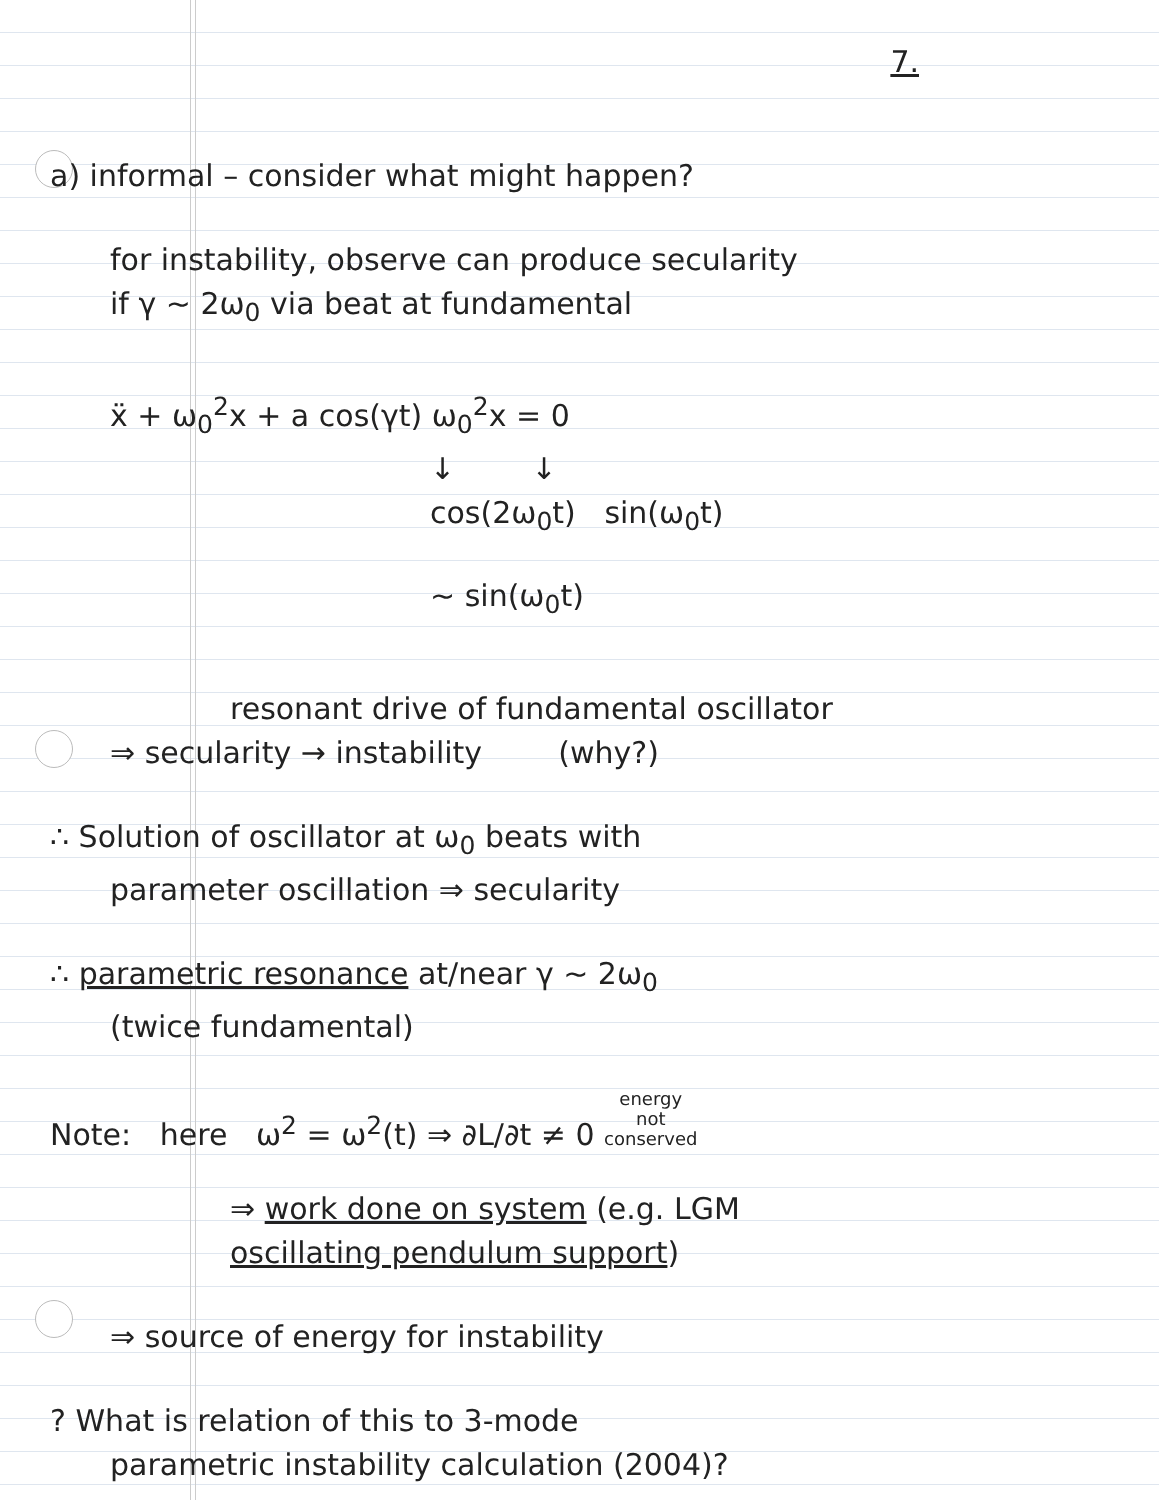7.
a) informal – consider what might happen?
for instability, observe can produce secularity
if γ ~ 2ω<sub>0</sub> via beat at fundamental
ẍ + ω<sub>0</sub><sup>2</sup>x + a cos(γt) ω<sub>0</sub><sup>2</sup>x = 0
↓ ↓
cos(2ω<sub>0</sub>t) sin(ω<sub>0</sub>t)
~ sin(ω<sub>0</sub>t)
resonant drive of fundamental oscillator
⇒ secularity → instability (why?)
∴ Solution of oscillator at ω<sub>0</sub> beats with
parameter oscillation ⇒ secularity
∴ parametric resonance at/near γ ~ 2ω<sub>0</sub>
(twice fundamental)
Note: here ω<sup>2</sup> = ω<sup>2</sup>(t) ⇒ ∂L/∂t ≠ 0 energy
not
conserved
⇒ work done on system (e.g. LGM
oscillating pendulum support)
⇒ source of energy for instability
? What is relation of this to 3-mode
parametric instability calculation (2004)?